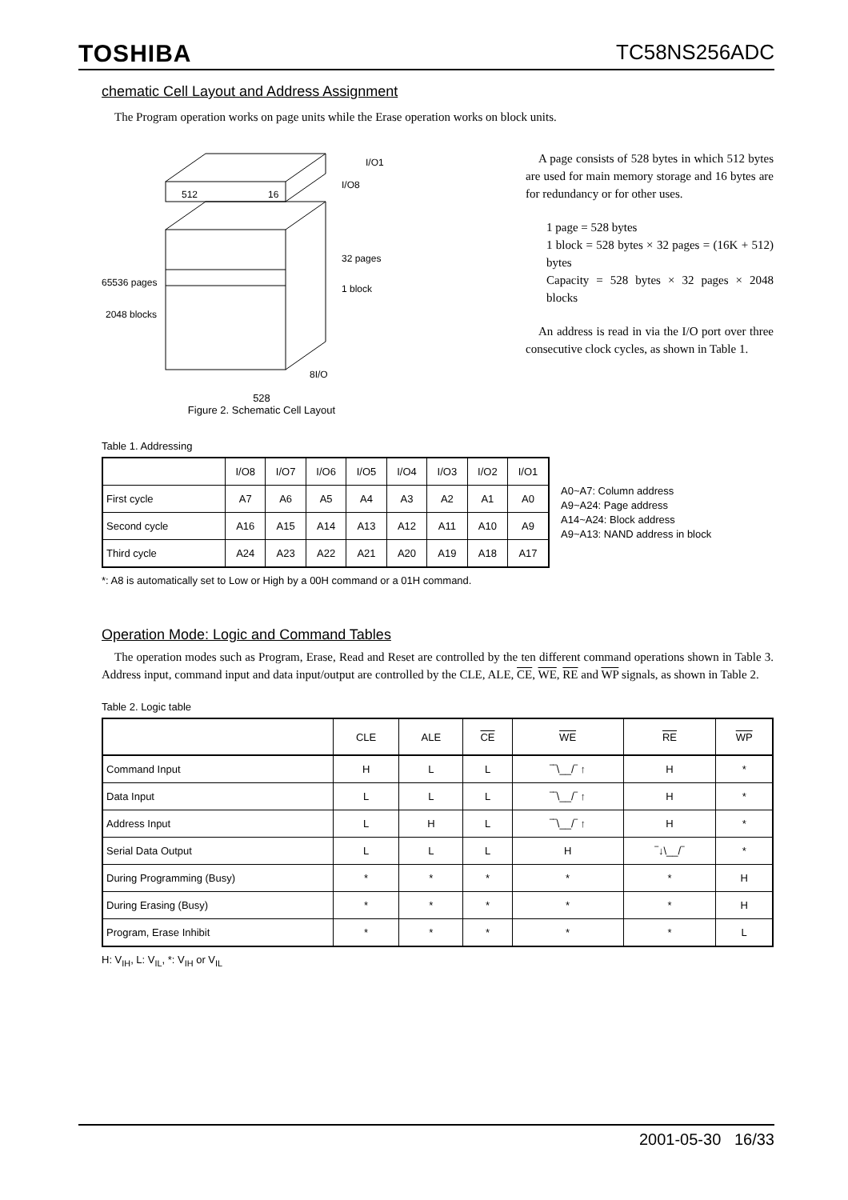TOSHIBA TC58NS256ADC
chematic Cell Layout and Address Assignment
The Program operation works on page units while the Erase operation works on block units.
512
16
I/O1
I/O8
32 pages
1 block
65536 pages
2048 blocks
8I/O
528
Figure 2. Schematic Cell Layout
A page consists of 528 bytes in which 512 bytes are used for main memory storage and 16 bytes are for redundancy or for other uses.
1 page = 528 bytes
1 block = 528 bytes × 32 pages = (16K + 512) bytes
Capacity = 528 bytes × 32 pages × 2048 blocks
An address is read in via the I/O port over three consecutive clock cycles, as shown in Table 1.
Table 1. Addressing
| | I/O8 | I/O7 | I/O6 | I/O5 | I/O4 | I/O3 | I/O2 | I/O1 |
| --- | --- | --- | --- | --- | --- | --- | --- | --- |
| First cycle | A7 | A6 | A5 | A4 | A3 | A2 | A1 | A0 |
| Second cycle | A16 | A15 | A14 | A13 | A12 | A11 | A10 | A9 |
| Third cycle | A24 | A23 | A22 | A21 | A20 | A19 | A18 | A17 |
A0~A7: Column address
A9~A24: Page address
A14~A24: Block address
A9~A13: NAND address in block
*: A8 is automatically set to Low or High by a 00H command or a 01H command.
Operation Mode: Logic and Command Tables
The operation modes such as Program, Erase, Read and Reset are controlled by the ten different command operations shown in Table 3. Address input, command input and data input/output are controlled by the CLE, ALE, CE, WE, RE and WP signals, as shown in Table 2.
Table 2. Logic table
| | CLE | ALE | CE | WE | RE | WP |
| --- | --- | --- | --- | --- | --- | --- |
| Command Input | H | L | L | ‾‾\__/‾ ↑ | H | * |
| Data Input | L | L | L | ‾‾\__/‾ ↑ | H | * |
| Address Input | L | H | L | ‾‾\__/‾ ↑ | H | * |
| Serial Data Output | L | L | L | H | ‾↓\__/‾ | * |
| During Programming (Busy) | * | * | * | * | * | H |
| During Erasing (Busy) | * | * | * | * | * | H |
| Program, Erase Inhibit | * | * | * | * | * | L |
H: V<sub>IH</sub>, L: V<sub>IL</sub>, *: V<sub>IH</sub> or V<sub>IL</sub>
2001-05-30 16/33